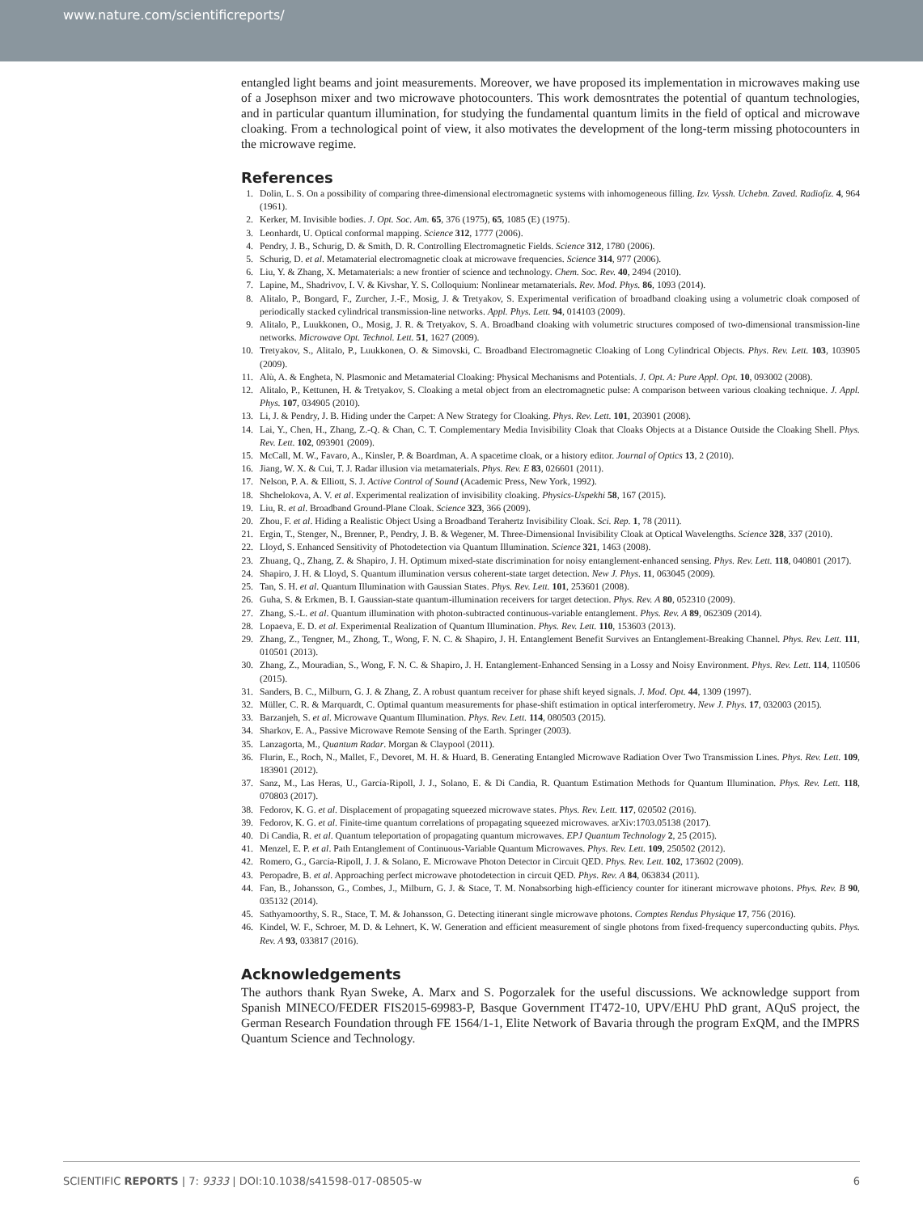www.nature.com/scientificreports/
entangled light beams and joint measurements. Moreover, we have proposed its implementation in microwaves making use of a Josephson mixer and two microwave photocounters. This work demosntrates the potential of quantum technologies, and in particular quantum illumination, for studying the fundamental quantum limits in the field of optical and microwave cloaking. From a technological point of view, it also motivates the development of the long-term missing photocounters in the microwave regime.
References
1. Dolin, L. S. On a possibility of comparing three-dimensional electromagnetic systems with inhomogeneous filling. Izv. Vyssh. Uchebn. Zaved. Radiofiz. 4, 964 (1961).
2. Kerker, M. Invisible bodies. J. Opt. Soc. Am. 65, 376 (1975), 65, 1085 (E) (1975).
3. Leonhardt, U. Optical conformal mapping. Science 312, 1777 (2006).
4. Pendry, J. B., Schurig, D. & Smith, D. R. Controlling Electromagnetic Fields. Science 312, 1780 (2006).
5. Schurig, D. et al. Metamaterial electromagnetic cloak at microwave frequencies. Science 314, 977 (2006).
6. Liu, Y. & Zhang, X. Metamaterials: a new frontier of science and technology. Chem. Soc. Rev. 40, 2494 (2010).
7. Lapine, M., Shadrivov, I. V. & Kivshar, Y. S. Colloquium: Nonlinear metamaterials. Rev. Mod. Phys. 86, 1093 (2014).
8. Alitalo, P., Bongard, F., Zurcher, J.-F., Mosig, J. & Tretyakov, S. Experimental verification of broadband cloaking using a volumetric cloak composed of periodically stacked cylindrical transmission-line networks. Appl. Phys. Lett. 94, 014103 (2009).
9. Alitalo, P., Luukkonen, O., Mosig, J. R. & Tretyakov, S. A. Broadband cloaking with volumetric structures composed of two-dimensional transmission-line networks. Microwave Opt. Technol. Lett. 51, 1627 (2009).
10. Tretyakov, S., Alitalo, P., Luukkonen, O. & Simovski, C. Broadband Electromagnetic Cloaking of Long Cylindrical Objects. Phys. Rev. Lett. 103, 103905 (2009).
11. Alù, A. & Engheta, N. Plasmonic and Metamaterial Cloaking: Physical Mechanisms and Potentials. J. Opt. A: Pure Appl. Opt. 10, 093002 (2008).
12. Alitalo, P., Kettunen, H. & Tretyakov, S. Cloaking a metal object from an electromagnetic pulse: A comparison between various cloaking technique. J. Appl. Phys. 107, 034905 (2010).
13. Li, J. & Pendry, J. B. Hiding under the Carpet: A New Strategy for Cloaking. Phys. Rev. Lett. 101, 203901 (2008).
14. Lai, Y., Chen, H., Zhang, Z.-Q. & Chan, C. T. Complementary Media Invisibility Cloak that Cloaks Objects at a Distance Outside the Cloaking Shell. Phys. Rev. Lett. 102, 093901 (2009).
15. McCall, M. W., Favaro, A., Kinsler, P. & Boardman, A. A spacetime cloak, or a history editor. Journal of Optics 13, 2 (2010).
16. Jiang, W. X. & Cui, T. J. Radar illusion via metamaterials. Phys. Rev. E 83, 026601 (2011).
17. Nelson, P. A. & Elliott, S. J. Active Control of Sound (Academic Press, New York, 1992).
18. Shchelokova, A. V. et al. Experimental realization of invisibility cloaking. Physics-Uspekhi 58, 167 (2015).
19. Liu, R. et al. Broadband Ground-Plane Cloak. Science 323, 366 (2009).
20. Zhou, F. et al. Hiding a Realistic Object Using a Broadband Terahertz Invisibility Cloak. Sci. Rep. 1, 78 (2011).
21. Ergin, T., Stenger, N., Brenner, P., Pendry, J. B. & Wegener, M. Three-Dimensional Invisibility Cloak at Optical Wavelengths. Science 328, 337 (2010).
22. Lloyd, S. Enhanced Sensitivity of Photodetection via Quantum Illumination. Science 321, 1463 (2008).
23. Zhuang, Q., Zhang, Z. & Shapiro, J. H. Optimum mixed-state discrimination for noisy entanglement-enhanced sensing. Phys. Rev. Lett. 118, 040801 (2017).
24. Shapiro, J. H. & Lloyd, S. Quantum illumination versus coherent-state target detection. New J. Phys. 11, 063045 (2009).
25. Tan, S. H. et al. Quantum Illumination with Gaussian States. Phys. Rev. Lett. 101, 253601 (2008).
26. Guha, S. & Erkmen, B. I. Gaussian-state quantum-illumination receivers for target detection. Phys. Rev. A 80, 052310 (2009).
27. Zhang, S.-L. et al. Quantum illumination with photon-subtracted continuous-variable entanglement. Phys. Rev. A 89, 062309 (2014).
28. Lopaeva, E. D. et al. Experimental Realization of Quantum Illumination. Phys. Rev. Lett. 110, 153603 (2013).
29. Zhang, Z., Tengner, M., Zhong, T., Wong, F. N. C. & Shapiro, J. H. Entanglement Benefit Survives an Entanglement-Breaking Channel. Phys. Rev. Lett. 111, 010501 (2013).
30. Zhang, Z., Mouradian, S., Wong, F. N. C. & Shapiro, J. H. Entanglement-Enhanced Sensing in a Lossy and Noisy Environment. Phys. Rev. Lett. 114, 110506 (2015).
31. Sanders, B. C., Milburn, G. J. & Zhang, Z. A robust quantum receiver for phase shift keyed signals. J. Mod. Opt. 44, 1309 (1997).
32. Müller, C. R. & Marquardt, C. Optimal quantum measurements for phase-shift estimation in optical interferometry. New J. Phys. 17, 032003 (2015).
33. Barzanjeh, S. et al. Microwave Quantum Illumination. Phys. Rev. Lett. 114, 080503 (2015).
34. Sharkov, E. A., Passive Microwave Remote Sensing of the Earth. Springer (2003).
35. Lanzagorta, M., Quantum Radar. Morgan & Claypool (2011).
36. Flurin, E., Roch, N., Mallet, F., Devoret, M. H. & Huard, B. Generating Entangled Microwave Radiation Over Two Transmission Lines. Phys. Rev. Lett. 109, 183901 (2012).
37. Sanz, M., Las Heras, U., García-Ripoll, J. J., Solano, E. & Di Candia, R. Quantum Estimation Methods for Quantum Illumination. Phys. Rev. Lett. 118, 070803 (2017).
38. Fedorov, K. G. et al. Displacement of propagating squeezed microwave states. Phys. Rev. Lett. 117, 020502 (2016).
39. Fedorov, K. G. et al. Finite-time quantum correlations of propagating squeezed microwaves. arXiv:1703.05138 (2017).
40. Di Candia, R. et al. Quantum teleportation of propagating quantum microwaves. EPJ Quantum Technology 2, 25 (2015).
41. Menzel, E. P. et al. Path Entanglement of Continuous-Variable Quantum Microwaves. Phys. Rev. Lett. 109, 250502 (2012).
42. Romero, G., García-Ripoll, J. J. & Solano, E. Microwave Photon Detector in Circuit QED. Phys. Rev. Lett. 102, 173602 (2009).
43. Peropadre, B. et al. Approaching perfect microwave photodetection in circuit QED. Phys. Rev. A 84, 063834 (2011).
44. Fan, B., Johansson, G., Combes, J., Milburn, G. J. & Stace, T. M. Nonabsorbing high-efficiency counter for itinerant microwave photons. Phys. Rev. B 90, 035132 (2014).
45. Sathyamoorthy, S. R., Stace, T. M. & Johansson, G. Detecting itinerant single microwave photons. Comptes Rendus Physique 17, 756 (2016).
46. Kindel, W. F., Schroer, M. D. & Lehnert, K. W. Generation and efficient measurement of single photons from fixed-frequency superconducting qubits. Phys. Rev. A 93, 033817 (2016).
Acknowledgements
The authors thank Ryan Sweke, A. Marx and S. Pogorzalek for the useful discussions. We acknowledge support from Spanish MINECO/FEDER FIS2015-69983-P, Basque Government IT472-10, UPV/EHU PhD grant, AQuS project, the German Research Foundation through FE 1564/1-1, Elite Network of Bavaria through the program ExQM, and the IMPRS Quantum Science and Technology.
SCIENTIFIC REPORTS | 7: 9333 | DOI:10.1038/s41598-017-08505-w 6